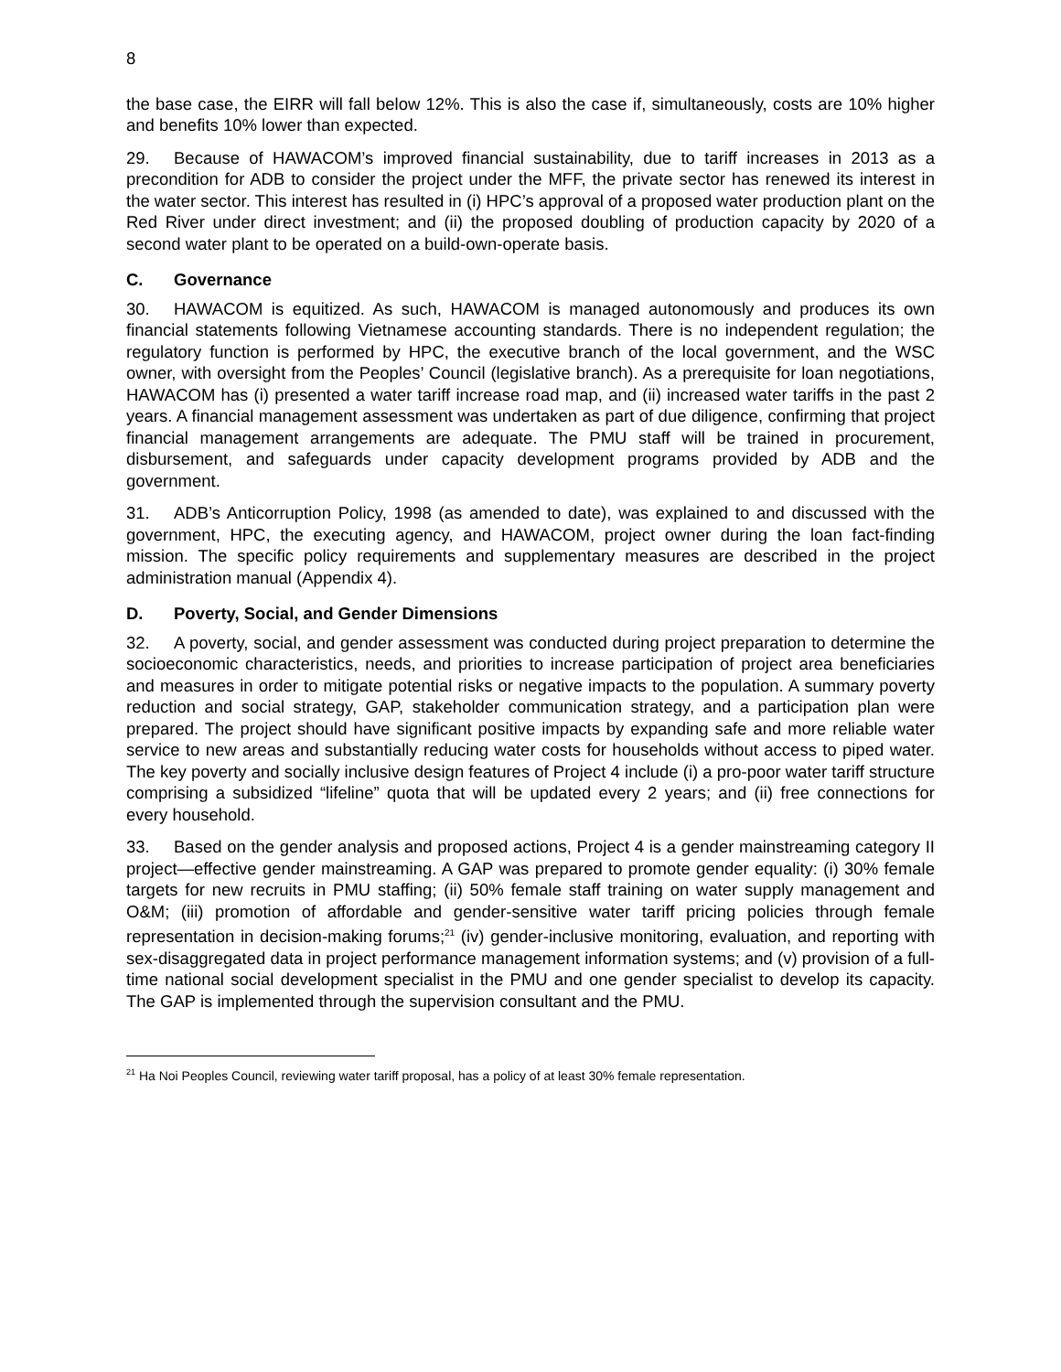8
the base case, the EIRR will fall below 12%. This is also the case if, simultaneously, costs are 10% higher and benefits 10% lower than expected.
29. Because of HAWACOM’s improved financial sustainability, due to tariff increases in 2013 as a precondition for ADB to consider the project under the MFF, the private sector has renewed its interest in the water sector. This interest has resulted in (i) HPC’s approval of a proposed water production plant on the Red River under direct investment; and (ii) the proposed doubling of production capacity by 2020 of a second water plant to be operated on a build-own-operate basis.
C. Governance
30. HAWACOM is equitized. As such, HAWACOM is managed autonomously and produces its own financial statements following Vietnamese accounting standards. There is no independent regulation; the regulatory function is performed by HPC, the executive branch of the local government, and the WSC owner, with oversight from the Peoples’ Council (legislative branch). As a prerequisite for loan negotiations, HAWACOM has (i) presented a water tariff increase road map, and (ii) increased water tariffs in the past 2 years. A financial management assessment was undertaken as part of due diligence, confirming that project financial management arrangements are adequate. The PMU staff will be trained in procurement, disbursement, and safeguards under capacity development programs provided by ADB and the government.
31. ADB’s Anticorruption Policy, 1998 (as amended to date), was explained to and discussed with the government, HPC, the executing agency, and HAWACOM, project owner during the loan fact-finding mission. The specific policy requirements and supplementary measures are described in the project administration manual (Appendix 4).
D. Poverty, Social, and Gender Dimensions
32. A poverty, social, and gender assessment was conducted during project preparation to determine the socioeconomic characteristics, needs, and priorities to increase participation of project area beneficiaries and measures in order to mitigate potential risks or negative impacts to the population. A summary poverty reduction and social strategy, GAP, stakeholder communication strategy, and a participation plan were prepared. The project should have significant positive impacts by expanding safe and more reliable water service to new areas and substantially reducing water costs for households without access to piped water. The key poverty and socially inclusive design features of Project 4 include (i) a pro-poor water tariff structure comprising a subsidized “lifeline” quota that will be updated every 2 years; and (ii) free connections for every household.
33. Based on the gender analysis and proposed actions, Project 4 is a gender mainstreaming category II project—effective gender mainstreaming. A GAP was prepared to promote gender equality: (i) 30% female targets for new recruits in PMU staffing; (ii) 50% female staff training on water supply management and O&M; (iii) promotion of affordable and gender-sensitive water tariff pricing policies through female representation in decision-making forums;<sup>21</sup> (iv) gender-inclusive monitoring, evaluation, and reporting with sex-disaggregated data in project performance management information systems; and (v) provision of a full-time national social development specialist in the PMU and one gender specialist to develop its capacity. The GAP is implemented through the supervision consultant and the PMU.
<sup>21</sup> Ha Noi Peoples Council, reviewing water tariff proposal, has a policy of at least 30% female representation.